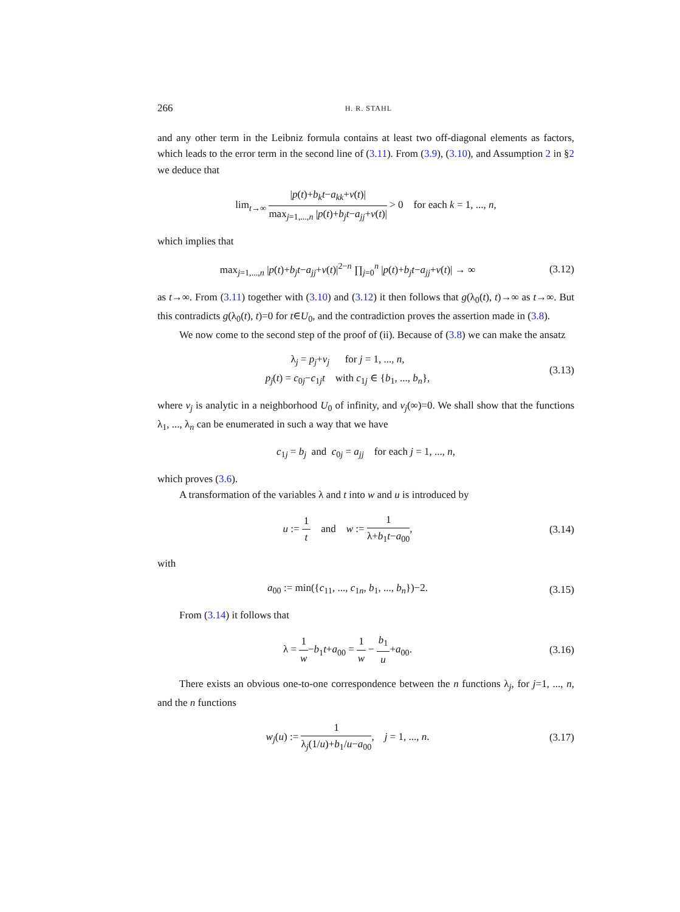266 H. R. STAHL
and any other term in the Leibniz formula contains at least two off-diagonal elements as factors, which leads to the error term in the second line of (3.11). From (3.9), (3.10), and Assumption 2 in §2 we deduce that
lim<sub>t→∞</sub> |p(t)+b<sub>k</sub>t−a<sub>kk</sub>+v(t)| max<sub>j=1,...,n</sub> |p(t)+b<sub>j</sub>t−a<sub>jj</sub>+v(t)| > 0 for each k = 1, ..., n,
which implies that
max<sub>j=1,...,n</sub> |p(t)+b<sub>j</sub>t−a<sub>jj</sub>+v(t)|<sup>2−n</sup> ∏<sub>j=0</sub><sup>n</sup> |p(t)+b<sub>j</sub>t−a<sub>jj</sub>+v(t)| → ∞
(3.12)
as t→∞. From (3.11) together with (3.10) and (3.12) it then follows that g(λ<sub>0</sub>(t), t)→∞ as t→∞. But this contradicts g(λ<sub>0</sub>(t), t)=0 for t∈U<sub>0</sub>, and the contradiction proves the assertion made in (3.8).
We now come to the second step of the proof of (ii). Because of (3.8) we can make the ansatz
λ<sub>j</sub> = p<sub>j</sub>+v<sub>j</sub> for j = 1, ..., n,
p<sub>j</sub>(t) = c<sub>0j</sub>−c<sub>1j</sub>t with c<sub>1j</sub> ∈ {b<sub>1</sub>, ..., b<sub>n</sub>},
(3.13)
where v<sub>j</sub> is analytic in a neighborhood U<sub>0</sub> of infinity, and v<sub>j</sub>(∞)=0. We shall show that the functions λ<sub>1</sub>, ..., λ<sub>n</sub> can be enumerated in such a way that we have
c<sub>1j</sub> = b<sub>j</sub> and c<sub>0j</sub> = a<sub>jj</sub> for each j = 1, ..., n,
which proves (3.6).
A transformation of the variables λ and t into w and u is introduced by
u := 1 t and w := 1 λ+b<sub>1</sub>t−a<sub>00</sub>,
(3.14)
with
a<sub>00</sub> := min({c<sub>11</sub>, ..., c<sub>1n</sub>, b<sub>1</sub>, ..., b<sub>n</sub>})−2.
(3.15)
From (3.14) it follows that
λ = 1 w−b<sub>1</sub>t+a<sub>00</sub> = 1 w − b<sub>1</sub> u+a<sub>00</sub>.
(3.16)
There exists an obvious one-to-one correspondence between the n functions λ<sub>j</sub>, for j=1, ..., n, and the n functions
w<sub>j</sub>(u) := 1 λ<sub>j</sub>(1/u)+b<sub>1</sub>/u−a<sub>00</sub>, j = 1, ..., n.
(3.17)